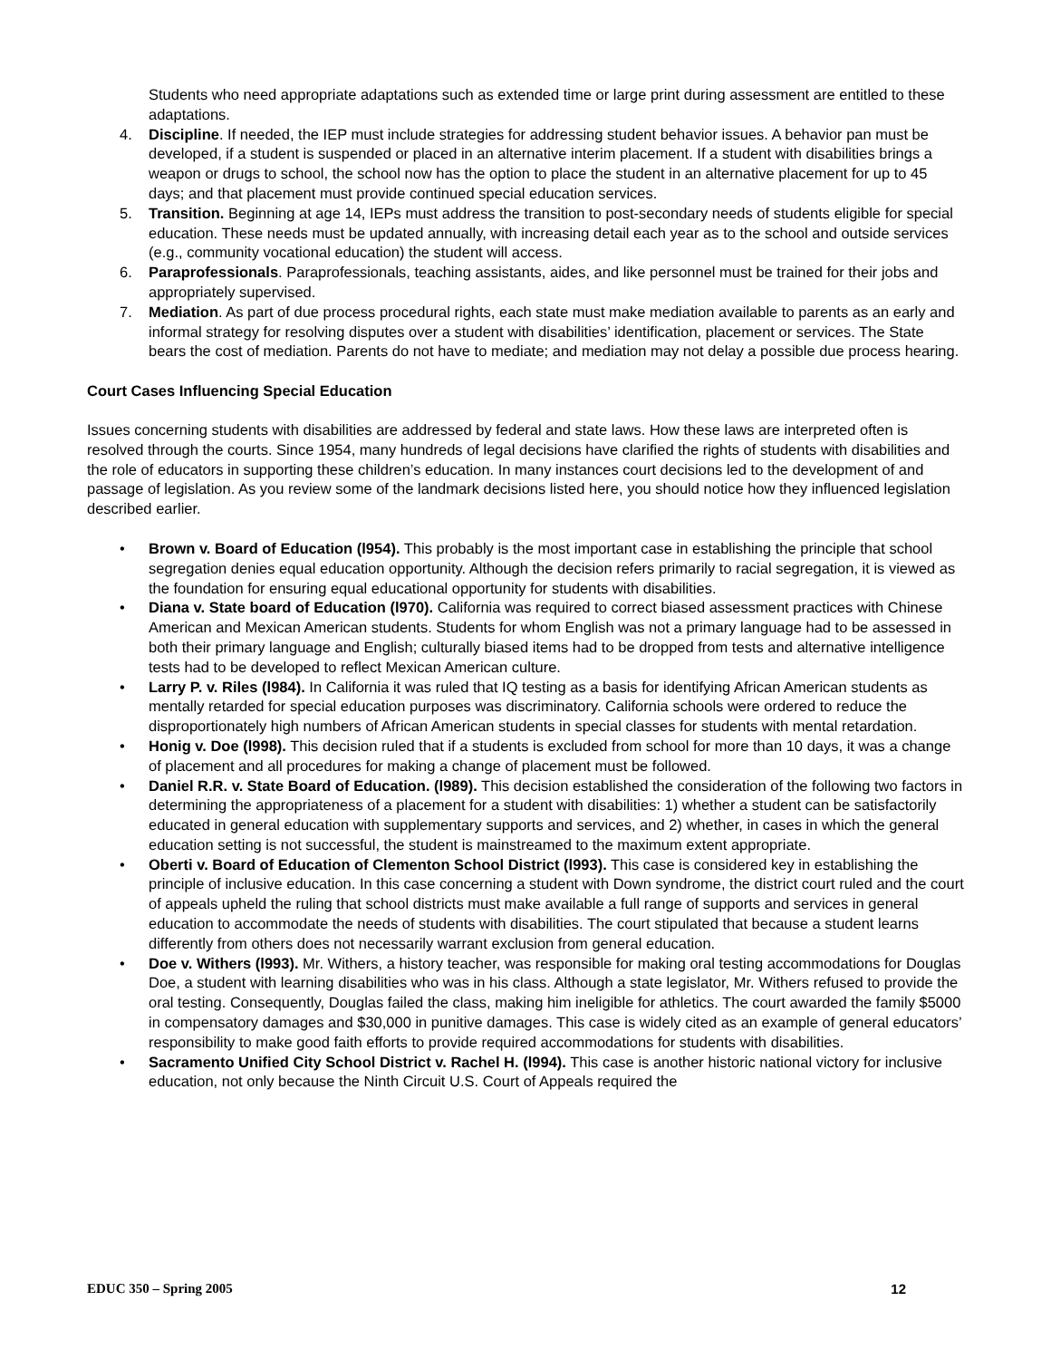Students who need appropriate adaptations such as extended time or large print during assessment are entitled to these adaptations.
4. Discipline. If needed, the IEP must include strategies for addressing student behavior issues. A behavior pan must be developed, if a student is suspended or placed in an alternative interim placement. If a student with disabilities brings a weapon or drugs to school, the school now has the option to place the student in an alternative placement for up to 45 days; and that placement must provide continued special education services.
5. Transition. Beginning at age 14, IEPs must address the transition to post-secondary needs of students eligible for special education. These needs must be updated annually, with increasing detail each year as to the school and outside services (e.g., community vocational education) the student will access.
6. Paraprofessionals. Paraprofessionals, teaching assistants, aides, and like personnel must be trained for their jobs and appropriately supervised.
7. Mediation. As part of due process procedural rights, each state must make mediation available to parents as an early and informal strategy for resolving disputes over a student with disabilities’ identification, placement or services. The State bears the cost of mediation. Parents do not have to mediate; and mediation may not delay a possible due process hearing.
Court Cases Influencing Special Education
Issues concerning students with disabilities are addressed by federal and state laws. How these laws are interpreted often is resolved through the courts. Since 1954, many hundreds of legal decisions have clarified the rights of students with disabilities and the role of educators in supporting these children’s education. In many instances court decisions led to the development of and passage of legislation. As you review some of the landmark decisions listed here, you should notice how they influenced legislation described earlier.
• Brown v. Board of Education (l954). This probably is the most important case in establishing the principle that school segregation denies equal education opportunity. Although the decision refers primarily to racial segregation, it is viewed as the foundation for ensuring equal educational opportunity for students with disabilities.
• Diana v. State board of Education (l970). California was required to correct biased assessment practices with Chinese American and Mexican American students. Students for whom English was not a primary language had to be assessed in both their primary language and English; culturally biased items had to be dropped from tests and alternative intelligence tests had to be developed to reflect Mexican American culture.
• Larry P. v. Riles (l984). In California it was ruled that IQ testing as a basis for identifying African American students as mentally retarded for special education purposes was discriminatory. California schools were ordered to reduce the disproportionately high numbers of African American students in special classes for students with mental retardation.
• Honig v. Doe (l998). This decision ruled that if a students is excluded from school for more than 10 days, it was a change of placement and all procedures for making a change of placement must be followed.
• Daniel R.R. v. State Board of Education. (l989). This decision established the consideration of the following two factors in determining the appropriateness of a placement for a student with disabilities: 1) whether a student can be satisfactorily educated in general education with supplementary supports and services, and 2) whether, in cases in which the general education setting is not successful, the student is mainstreamed to the maximum extent appropriate.
• Oberti v. Board of Education of Clementon School District (l993). This case is considered key in establishing the principle of inclusive education. In this case concerning a student with Down syndrome, the district court ruled and the court of appeals upheld the ruling that school districts must make available a full range of supports and services in general education to accommodate the needs of students with disabilities. The court stipulated that because a student learns differently from others does not necessarily warrant exclusion from general education.
• Doe v. Withers (l993). Mr. Withers, a history teacher, was responsible for making oral testing accommodations for Douglas Doe, a student with learning disabilities who was in his class. Although a state legislator, Mr. Withers refused to provide the oral testing. Consequently, Douglas failed the class, making him ineligible for athletics. The court awarded the family $5000 in compensatory damages and $30,000 in punitive damages. This case is widely cited as an example of general educators’ responsibility to make good faith efforts to provide required accommodations for students with disabilities.
• Sacramento Unified City School District v. Rachel H. (l994). This case is another historic national victory for inclusive education, not only because the Ninth Circuit U.S. Court of Appeals required the
EDUC 350 – Spring 2005 12